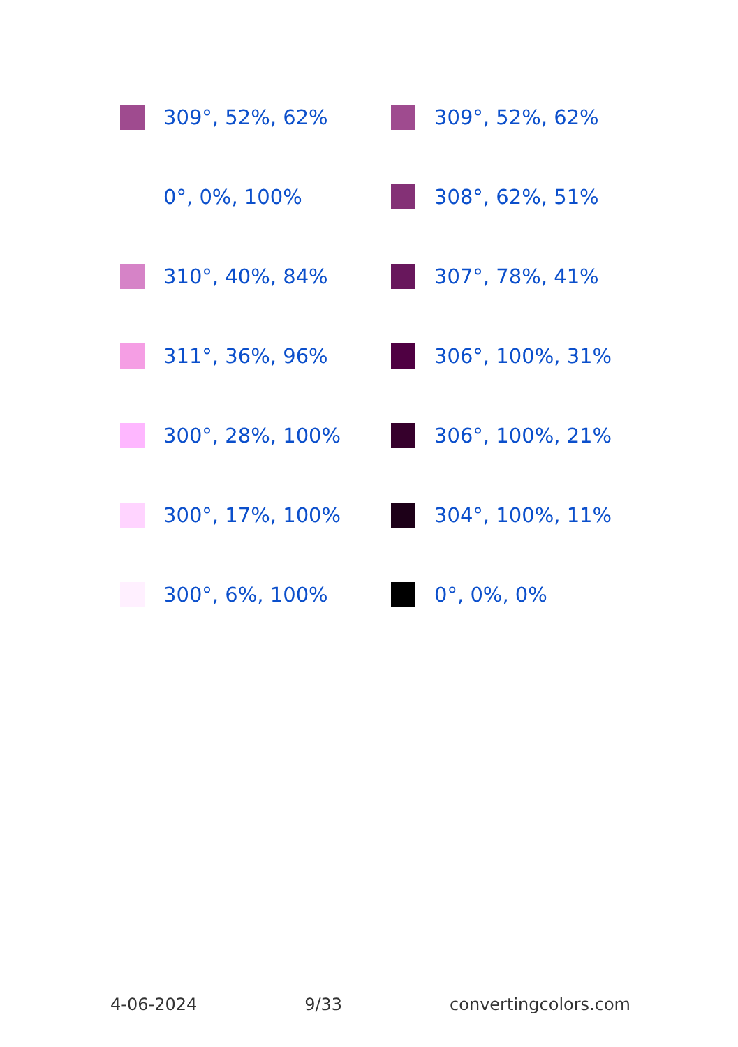309°, 52%, 62%
309°, 52%, 62%
0°, 0%, 100%
308°, 62%, 51%
310°, 40%, 84%
307°, 78%, 41%
311°, 36%, 96%
306°, 100%, 31%
300°, 28%, 100%
306°, 100%, 21%
300°, 17%, 100%
304°, 100%, 11%
300°, 6%, 100%
0°, 0%, 0%
4-06-2024 9/33 convertingcolors.com